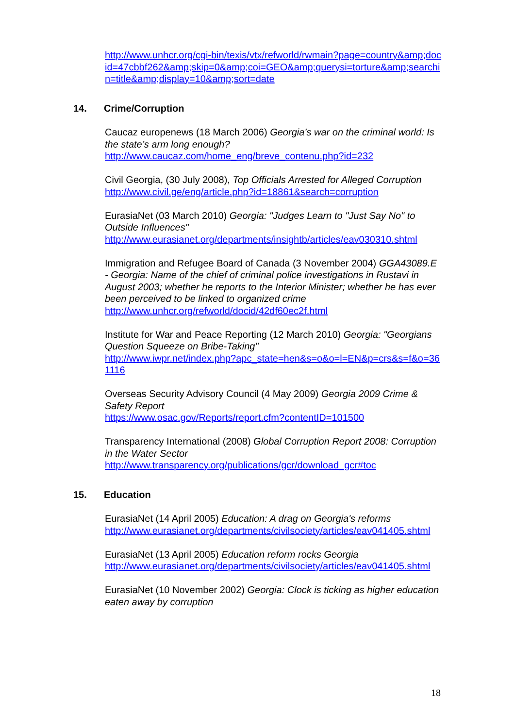http://www.unhcr.org/cgi-bin/texis/vtx/refworld/rwmain?page=country&amp;docid=47cbbf262&amp;skip=0&amp;coi=GEO&amp;querysi=torture&amp;searchin=title&amp;display=10&amp;sort=date
14. Crime/Corruption
Caucaz europenews (18 March 2006) Georgia’s war on the criminal world: Is the state’s arm long enough?
http://www.caucaz.com/home_eng/breve_contenu.php?id=232
Civil Georgia, (30 July 2008), Top Officials Arrested for Alleged Corruption
http://www.civil.ge/eng/article.php?id=18861&search=corruption
EurasiaNet (03 March 2010) Georgia: "Judges Learn to "Just Say No" to Outside Influences"
http://www.eurasianet.org/departments/insightb/articles/eav030310.shtml
Immigration and Refugee Board of Canada (3 November 2004) GGA43089.E - Georgia: Name of the chief of criminal police investigations in Rustavi in August 2003; whether he reports to the Interior Minister; whether he has ever been perceived to be linked to organized crime
http://www.unhcr.org/refworld/docid/42df60ec2f.html
Institute for War and Peace Reporting (12 March 2010) Georgia: "Georgians Question Squeeze on Bribe-Taking"
http://www.iwpr.net/index.php?apc_state=hen&s=o&o=l=EN&p=crs&s=f&o=361116
Overseas Security Advisory Council (4 May 2009) Georgia 2009 Crime & Safety Report
https://www.osac.gov/Reports/report.cfm?contentID=101500
Transparency International (2008) Global Corruption Report 2008: Corruption in the Water Sector
http://www.transparency.org/publications/gcr/download_gcr#toc
15. Education
EurasiaNet (14 April 2005) Education: A drag on Georgia's reforms
http://www.eurasianet.org/departments/civilsociety/articles/eav041405.shtml
EurasiaNet (13 April 2005) Education reform rocks Georgia
http://www.eurasianet.org/departments/civilsociety/articles/eav041405.shtml
EurasiaNet (10 November 2002) Georgia: Clock is ticking as higher education eaten away by corruption
18